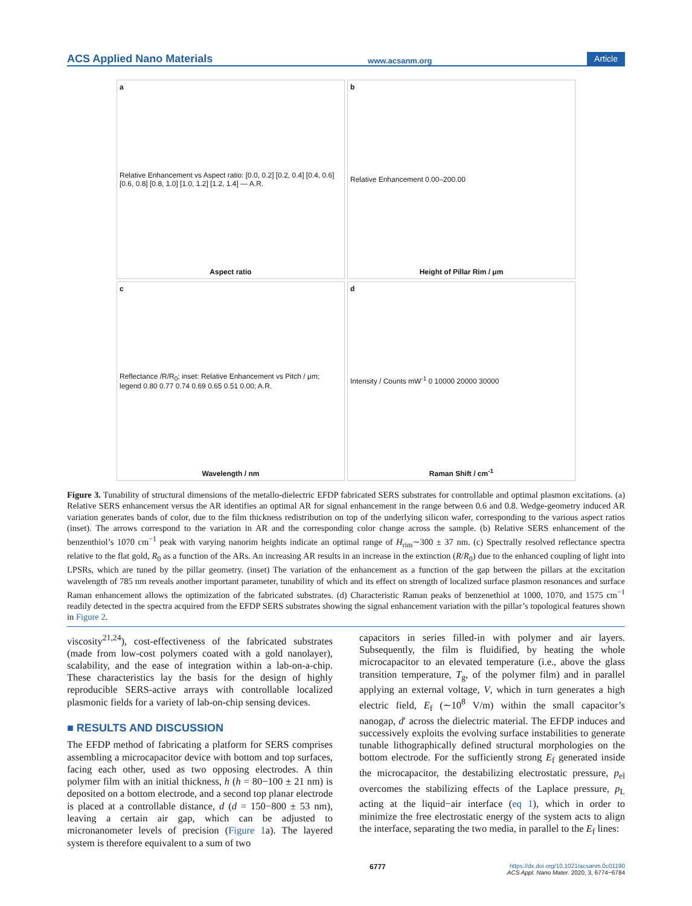ACS Applied Nano Materials www.acsanm.org Article
a
Relative Enhancement vs Aspect ratio: [0.0, 0.2] [0.2, 0.4] [0.4, 0.6] [0.6, 0.8] [0.8, 1.0] [1.0, 1.2] [1.2, 1.4] — A.R.
Aspect ratio
b
Relative Enhancement 0.00–200.00
Height of Pillar Rim / μm
c
Reflectance /R/R<sub>0</sub>; inset: Relative Enhancement vs Pitch / μm; legend 0.80 0.77 0.74 0.69 0.65 0.51 0.00; A.R.
Wavelength / nm
d
Intensity / Counts mW<sup>-1</sup> 0 10000 20000 30000
Raman Shift / cm<sup>-1</sup>
Figure 3. Tunability of structural dimensions of the metallo-dielectric EFDP fabricated SERS substrates for controllable and optimal plasmon excitations. (a) Relative SERS enhancement versus the AR identifies an optimal AR for signal enhancement in the range between 0.6 and 0.8. Wedge-geometry induced AR variation generates bands of color, due to the film thickness redistribution on top of the underlying silicon wafer, corresponding to the various aspect ratios (inset). The arrows correspond to the variation in AR and the corresponding color change across the sample. (b) Relative SERS enhancement of the benzenthiol’s 1070 cm<sup>−1</sup> peak with varying nanorim heights indicate an optimal range of H<sub>rim</sub>∼300 ± 37 nm. (c) Spectrally resolved reflectance spectra relative to the flat gold, R<sub>0</sub> as a function of the ARs. An increasing AR results in an increase in the extinction (R/R<sub>0</sub>) due to the enhanced coupling of light into LPSRs, which are tuned by the pillar geometry. (inset) The variation of the enhancement as a function of the gap between the pillars at the excitation wavelength of 785 nm reveals another important parameter, tunability of which and its effect on strength of localized surface plasmon resonances and surface Raman enhancement allows the optimization of the fabricated substrates. (d) Characteristic Raman peaks of benzenethiol at 1000, 1070, and 1575 cm<sup>−1</sup> readily detected in the spectra acquired from the EFDP SERS substrates showing the signal enhancement variation with the pillar’s topological features shown in Figure 2.
viscosity<sup>21,24</sup>), cost-effectiveness of the fabricated substrates (made from low-cost polymers coated with a gold nanolayer), scalability, and the ease of integration within a lab-on-a-chip. These characteristics lay the basis for the design of highly reproducible SERS-active arrays with controllable localized plasmonic fields for a variety of lab-on-chip sensing devices.
■ RESULTS AND DISCUSSION
The EFDP method of fabricating a platform for SERS comprises assembling a microcapacitor device with bottom and top surfaces, facing each other, used as two opposing electrodes. A thin polymer film with an initial thickness, h (h = 80−100 ± 21 nm) is deposited on a bottom electrode, and a second top planar electrode is placed at a controllable distance, d (d = 150−800 ± 53 nm), leaving a certain air gap, which can be adjusted to micronanometer levels of precision (Figure 1a). The layered system is therefore equivalent to a sum of two
capacitors in series filled-in with polymer and air layers. Subsequently, the film is fluidified, by heating the whole microcapacitor to an elevated temperature (i.e., above the glass transition temperature, T<sub>g</sub>, of the polymer film) and in parallel applying an external voltage, V, which in turn generates a high electric field, E<sub>f</sub> (∼10<sup>8</sup> V/m) within the small capacitor’s nanogap, d′ across the dielectric material. The EFDP induces and successively exploits the evolving surface instabilities to generate tunable lithographically defined structural morphologies on the bottom electrode. For the sufficiently strong E<sub>f</sub> generated inside the microcapacitor, the destabilizing electrostatic pressure, p<sub>el</sub> overcomes the stabilizing effects of the Laplace pressure, p<sub>L</sub> acting at the liquid−air interface (eq 1), which in order to minimize the free electrostatic energy of the system acts to align the interface, separating the two media, in parallel to the E<sub>f</sub> lines:
6777 https://dx.doi.org/10.1021/acsanm.0c01190
ACS Appl. Nano Mater. 2020, 3, 6774−6784